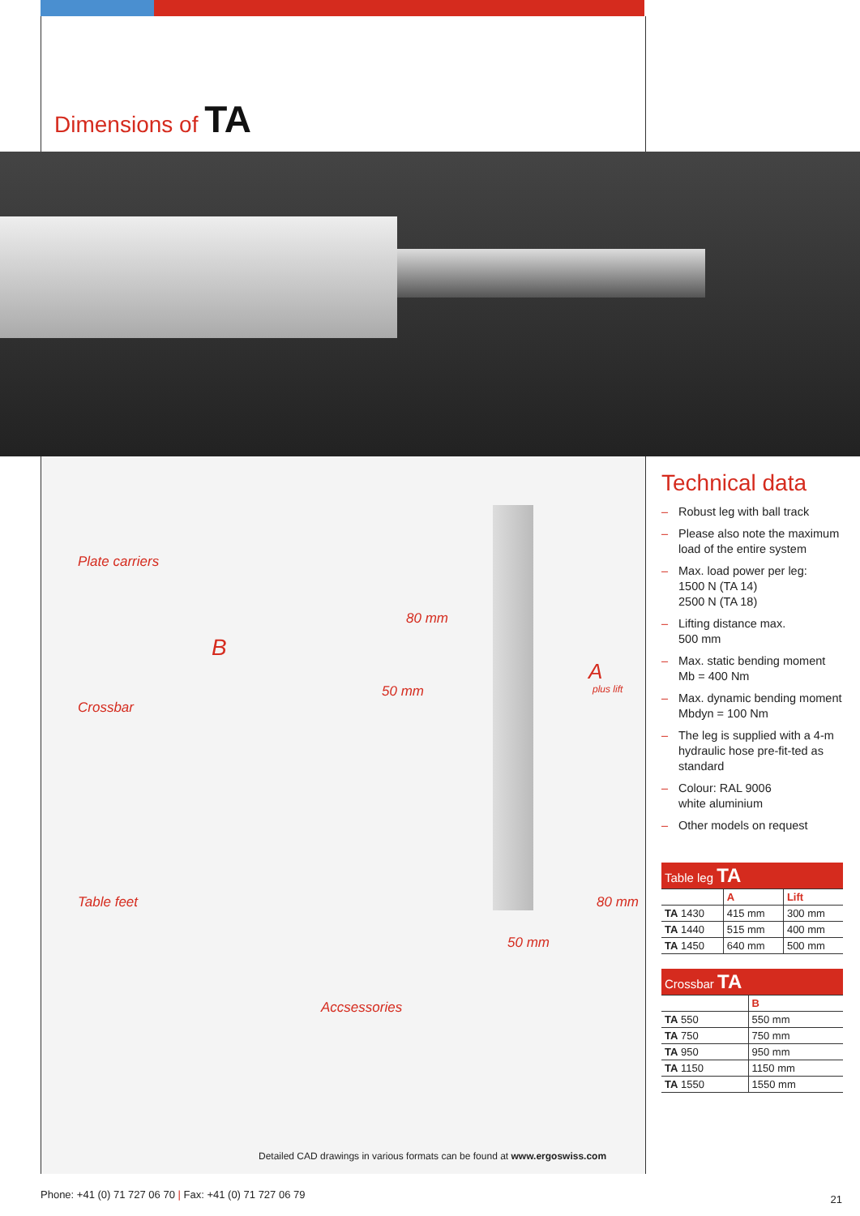Dimensions of TA
Plate carriers
Crossbar
B
80 mm
50 mm
A
plus lift
Table feet 80 mm
50 mm
Accsessories
Detailed CAD drawings in various formats can be found at www.ergoswiss.com
Technical data
– Robust leg with ball track
– Please also note the maximum load of the entire system
– Max. load power per leg:
1500 N (TA 14)
2500 N (TA 18)
– Lifting distance max.
500 mm
– Max. static bending moment Mb = 400 Nm
– Max. dynamic bending moment Mbdyn = 100 Nm
– The leg is supplied with a 4-m hydraulic hose pre-fit-ted as standard
– Colour: RAL 9006
white aluminium
– Other models on request
| Table leg TA | | |
| --- | --- | --- |
| | A | Lift |
| TA 1430 | 415 mm | 300 mm |
| TA 1440 | 515 mm | 400 mm |
| TA 1450 | 640 mm | 500 mm |
| Crossbar TA | |
| --- | --- |
| | B |
| TA 550 | 550 mm |
| TA 750 | 750 mm |
| TA 950 | 950 mm |
| TA 1150 | 1150 mm |
| TA 1550 | 1550 mm |
Phone: +41 (0) 71 727 06 70 | Fax: +41 (0) 71 727 06 79
21